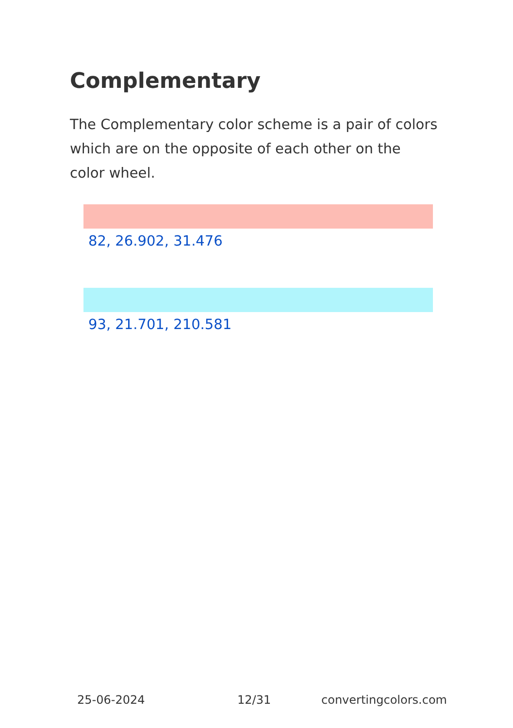Complementary
The Complementary color scheme is a pair of colors which are on the opposite of each other on the color wheel.
82, 26.902, 31.476
93, 21.701, 210.581
25-06-2024 12/31 convertingcolors.com